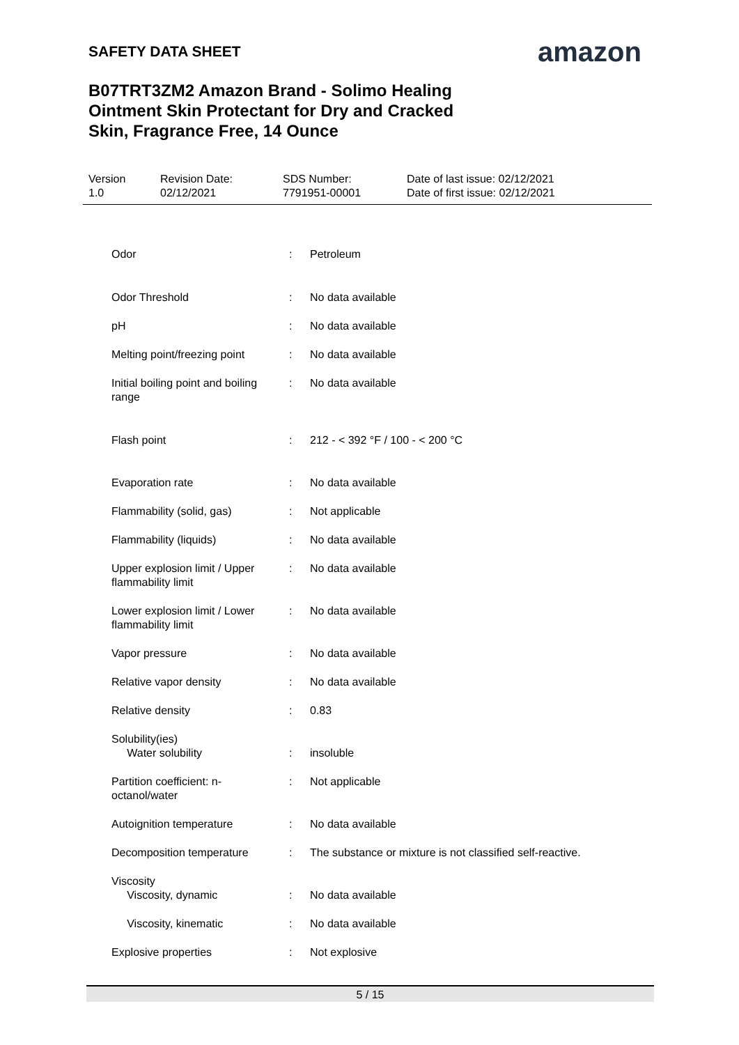SAFETY DATA SHEET amazon
B07TRT3ZM2 Amazon Brand - Solimo Healing Ointment Skin Protectant for Dry and Cracked Skin, Fragrance Free, 14 Ounce
| Version 1.0 | Revision Date: 02/12/2021 | SDS Number: 7791951-00001 | Date of last issue: 02/12/2021 Date of first issue: 02/12/2021 |
| Odor | : | Petroleum |
| Odor Threshold | : | No data available |
| pH | : | No data available |
| Melting point/freezing point | : | No data available |
| Initial boiling point and boiling range | : | No data available |
| Flash point | : | 212 - < 392 °F / 100 - < 200 °C |
| Evaporation rate | : | No data available |
| Flammability (solid, gas) | : | Not applicable |
| Flammability (liquids) | : | No data available |
| Upper explosion limit / Upper flammability limit | : | No data available |
| Lower explosion limit / Lower flammability limit | : | No data available |
| Vapor pressure | : | No data available |
| Relative vapor density | : | No data available |
| Relative density | : | 0.83 |
| Solubility(ies) Water solubility | : | insoluble |
| Partition coefficient: n-octanol/water | : | Not applicable |
| Autoignition temperature | : | No data available |
| Decomposition temperature | : | The substance or mixture is not classified self-reactive. |
| Viscosity Viscosity, dynamic | : | No data available |
| Viscosity, kinematic | : | No data available |
| Explosive properties | : | Not explosive |
5 / 15